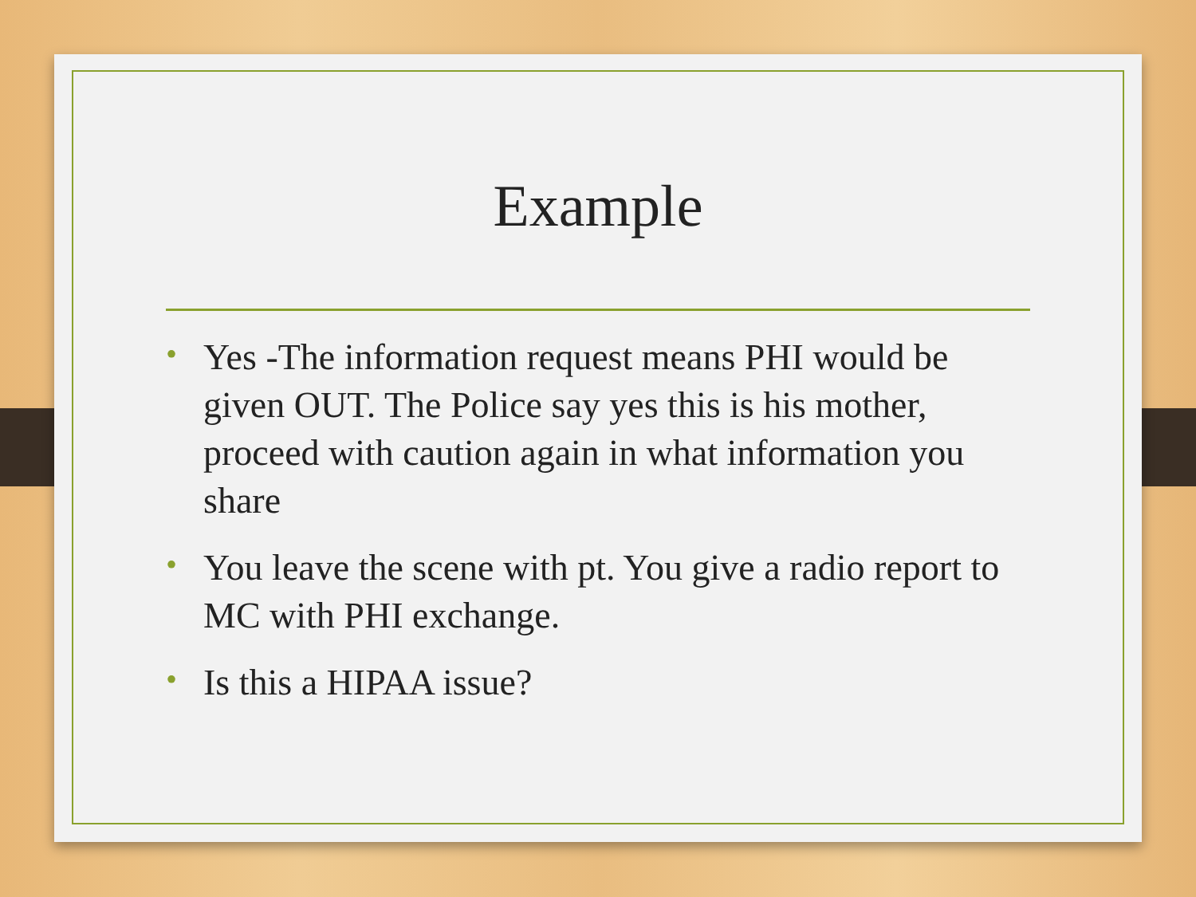Example
• Yes -The information request means PHI would be given OUT. The Police say yes this is his mother, proceed with caution again in what information you share
• You leave the scene with pt. You give a radio report to MC with PHI exchange.
• Is this a HIPAA issue?